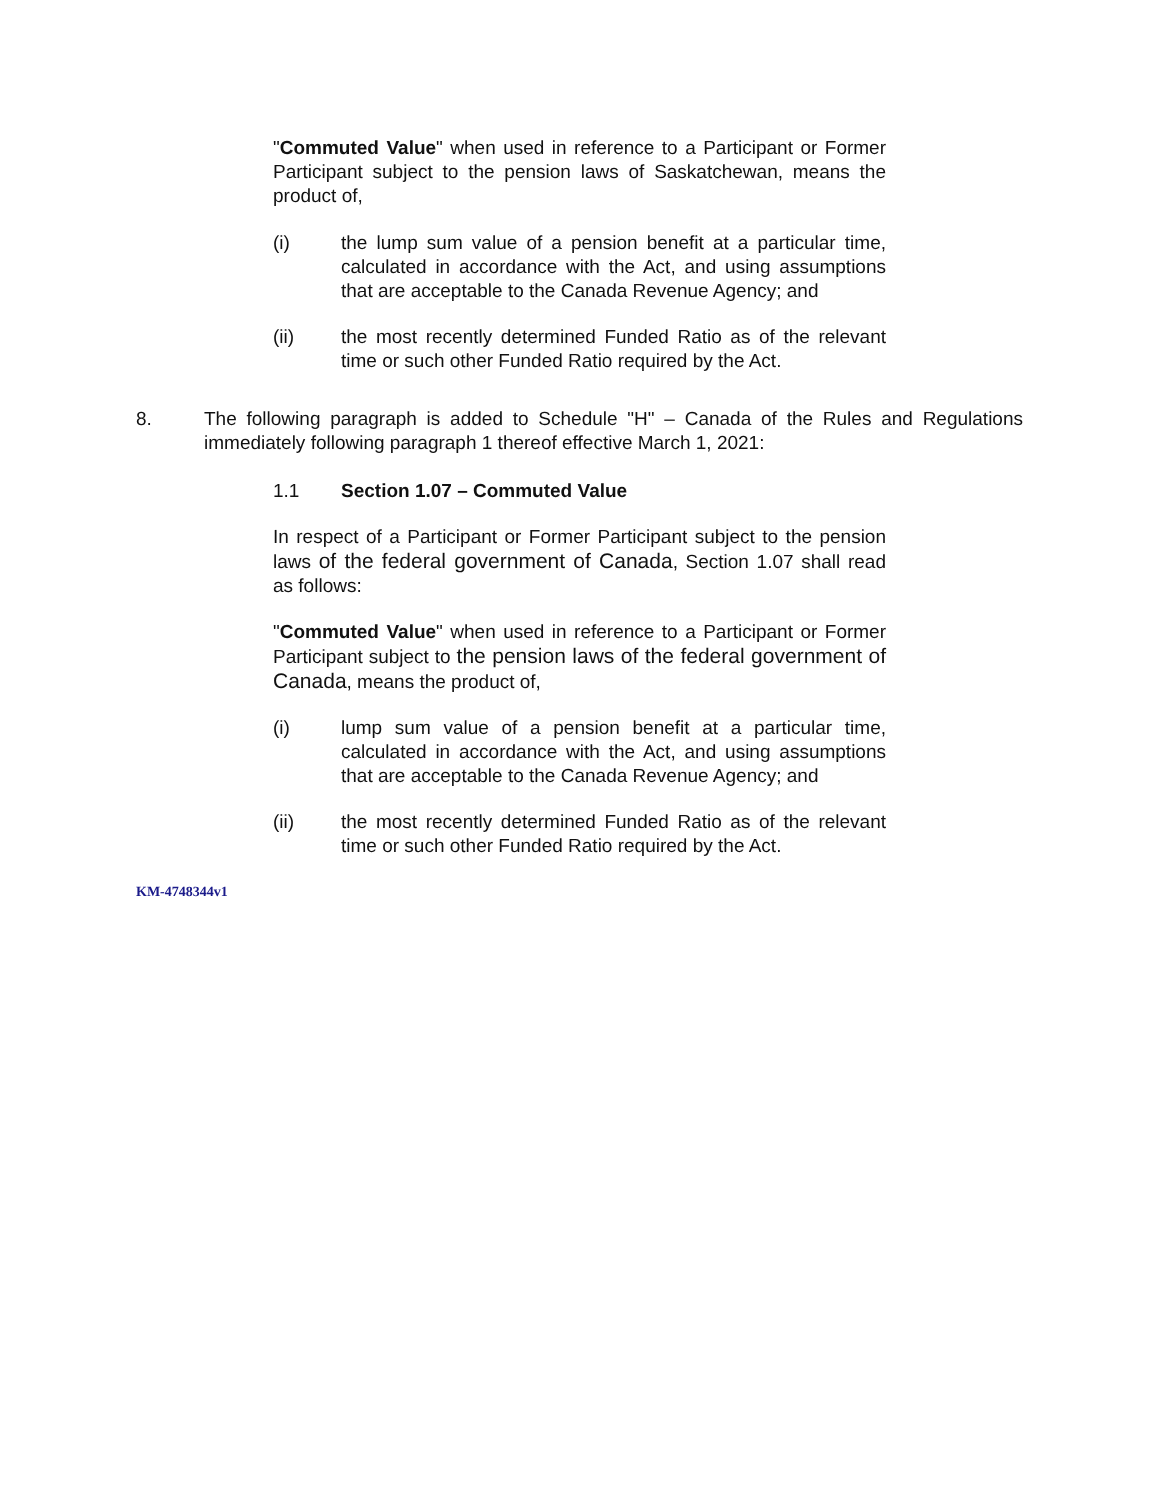"Commuted Value" when used in reference to a Participant or Former Participant subject to the pension laws of Saskatchewan, means the product of,
(i) the lump sum value of a pension benefit at a particular time, calculated in accordance with the Act, and using assumptions that are acceptable to the Canada Revenue Agency; and
(ii) the most recently determined Funded Ratio as of the relevant time or such other Funded Ratio required by the Act.
8. The following paragraph is added to Schedule "H" – Canada of the Rules and Regulations immediately following paragraph 1 thereof effective March 1, 2021:
1.1 Section 1.07 – Commuted Value
In respect of a Participant or Former Participant subject to the pension laws of the federal government of Canada, Section 1.07 shall read as follows:
"Commuted Value" when used in reference to a Participant or Former Participant subject to the pension laws of the federal government of Canada, means the product of,
(i) lump sum value of a pension benefit at a particular time, calculated in accordance with the Act, and using assumptions that are acceptable to the Canada Revenue Agency; and
(ii) the most recently determined Funded Ratio as of the relevant time or such other Funded Ratio required by the Act.
KM-4748344v1